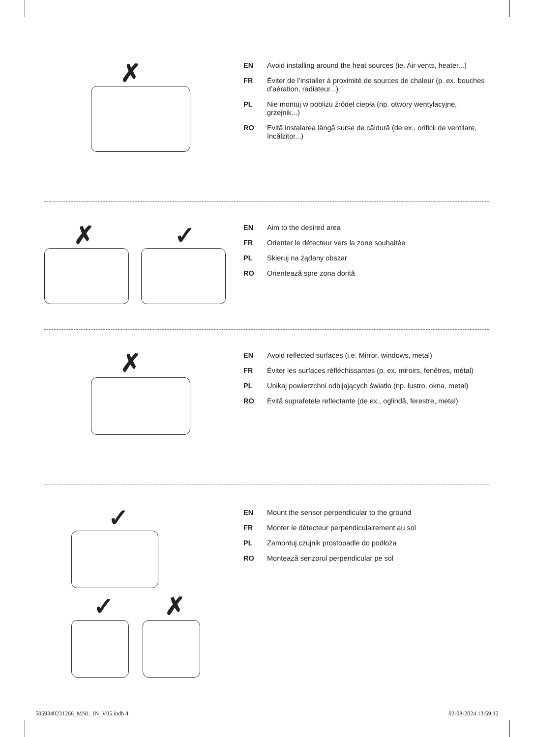✗
EN Avoid installing around the heat sources (ie. Air vents, heater...)
FR Éviter de l’installer à proximité de sources de chaleur (p. ex. bouches d’aération, radiateur...)
PL Nie montuj w pobliżu źródeł ciepła (np. otwory wentylacyjne, grzejnik...)
RO Evită instalarea lângă surse de căldură (de ex., orificii de ventilare, încălzitor...)
✗ ✓
EN Aim to the desired area
FR Orienter le détecteur vers la zone souhaitée
PL Skieruj na żądany obszar
RO Orientează spre zona dorită
✗
EN Avoid reflected surfaces (i.e. Mirror, windows, metal)
FR Éviter les surfaces réfléchissantes (p. ex. miroirs, fenêtres, métal)
PL Unikaj powierzchni odbijających światło (np. lustro, okna, metal)
RO Evită suprafețele reflectante (de ex., oglindă, ferestre, metal)
✓
✓ ✗
EN Mount the sensor perpendicular to the ground
FR Monter le détecteur perpendiculairement au sol
PL Zamontuj czujnik prostopadle do podłoża
RO Montează senzorul perpendicular pe sol
5059340231266_MNL_IN_V05.indb 4
02-08-2024 13:59:12